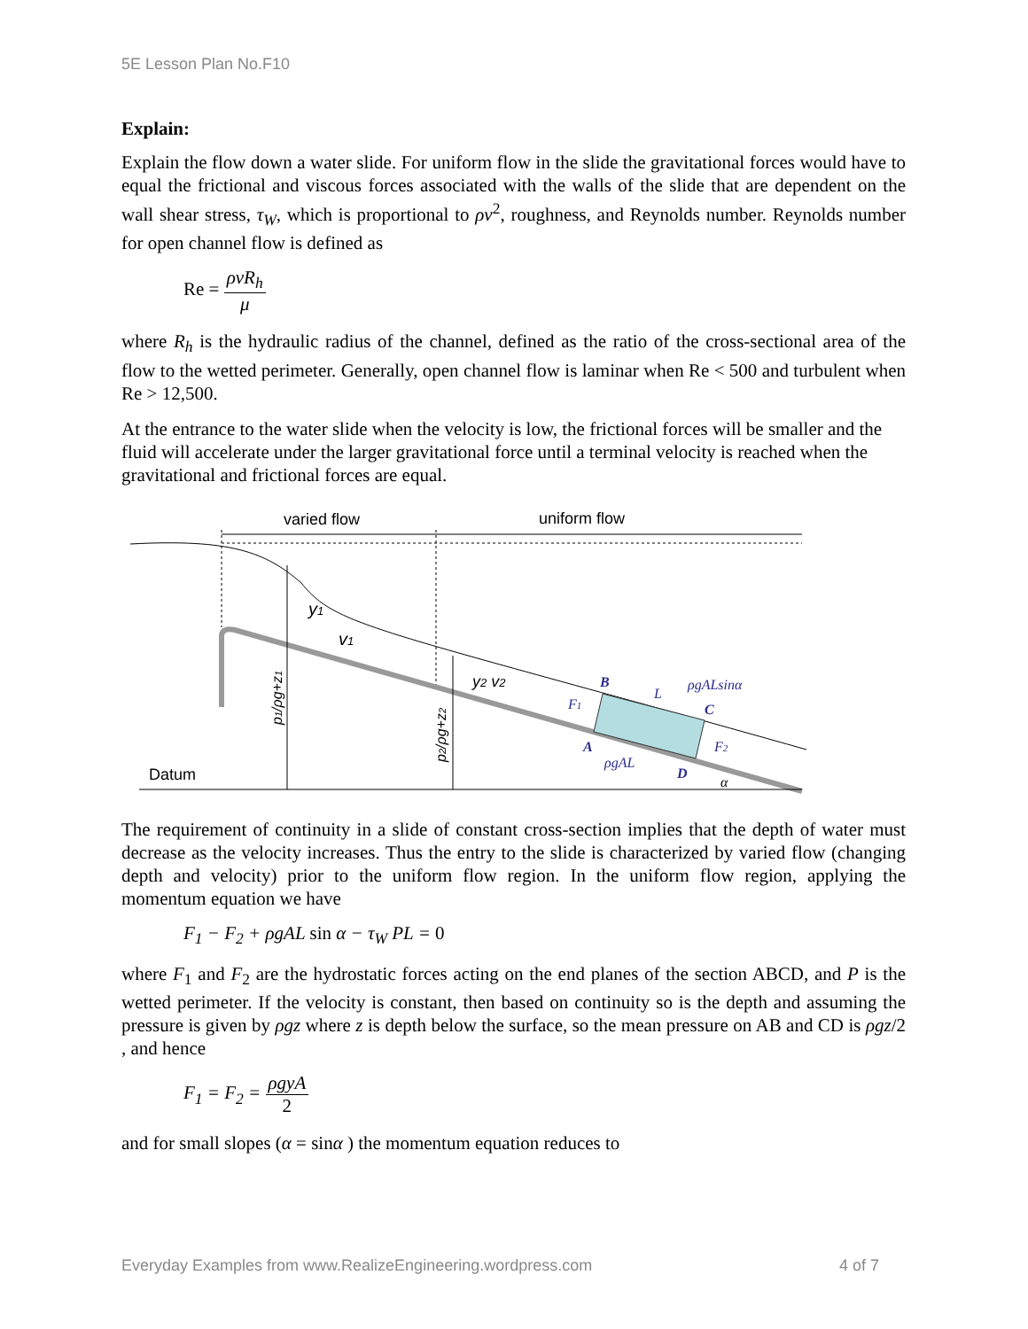5E Lesson Plan No.F10
Explain:
Explain the flow down a water slide. For uniform flow in the slide the gravitational forces would have to equal the frictional and viscous forces associated with the walls of the slide that are dependent on the wall shear stress, τ<sub>W</sub>, which is proportional to ρv<sup>2</sup>, roughness, and Reynolds number. Reynolds number for open channel flow is defined as
Re = ρvR<sub>h</sub> μ
where R<sub>h</sub> is the hydraulic radius of the channel, defined as the ratio of the cross-sectional area of the flow to the wetted perimeter. Generally, open channel flow is laminar when Re < 500 and turbulent when Re > 12,500.
At the entrance to the water slide when the velocity is low, the frictional forces will be smaller and the fluid will accelerate under the larger gravitational force until a terminal velocity is reached when the gravitational and frictional forces are equal.
varied flow
uniform flow
y1
v1
y2 v2
p1/ρg+z1
p2/ρg+z2
B
L
ρgALsinα
C
F1
A
F2
ρgAL
D
α
Datum
The requirement of continuity in a slide of constant cross-section implies that the depth of water must decrease as the velocity increases. Thus the entry to the slide is characterized by varied flow (changing depth and velocity) prior to the uniform flow region. In the uniform flow region, applying the momentum equation we have
F<sub>1</sub> − F<sub>2</sub> + ρgAL sin α − τ<sub>W</sub> PL = 0
where F<sub>1</sub> and F<sub>2</sub> are the hydrostatic forces acting on the end planes of the section ABCD, and P is the wetted perimeter. If the velocity is constant, then based on continuity so is the depth and assuming the pressure is given by ρgz where z is depth below the surface, so the mean pressure on AB and CD is ρgz/2 , and hence
F<sub>1</sub> = F<sub>2</sub> = ρgyA 2
and for small slopes (α = sinα ) the momentum equation reduces to
Everyday Examples from www.RealizeEngineering.wordpress.com 4 of 7